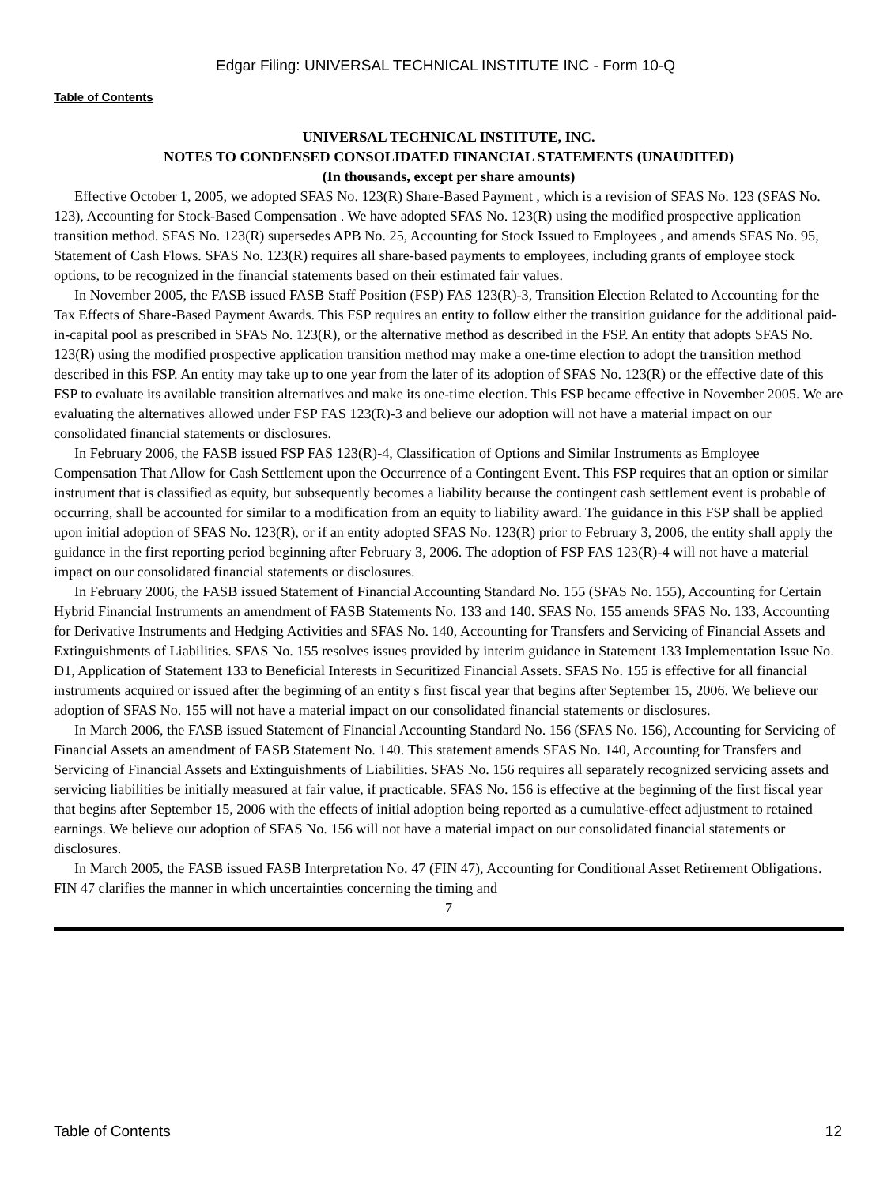Edgar Filing: UNIVERSAL TECHNICAL INSTITUTE INC - Form 10-Q
Table of Contents
UNIVERSAL TECHNICAL INSTITUTE, INC.
NOTES TO CONDENSED CONSOLIDATED FINANCIAL STATEMENTS (UNAUDITED)
(In thousands, except per share amounts)
Effective October 1, 2005, we adopted SFAS No. 123(R) Share-Based Payment , which is a revision of SFAS No. 123 (SFAS No. 123), Accounting for Stock-Based Compensation . We have adopted SFAS No. 123(R) using the modified prospective application transition method. SFAS No. 123(R) supersedes APB No. 25, Accounting for Stock Issued to Employees , and amends SFAS No. 95, Statement of Cash Flows. SFAS No. 123(R) requires all share-based payments to employees, including grants of employee stock options, to be recognized in the financial statements based on their estimated fair values.
In November 2005, the FASB issued FASB Staff Position (FSP) FAS 123(R)-3, Transition Election Related to Accounting for the Tax Effects of Share-Based Payment Awards. This FSP requires an entity to follow either the transition guidance for the additional paid-in-capital pool as prescribed in SFAS No. 123(R), or the alternative method as described in the FSP. An entity that adopts SFAS No. 123(R) using the modified prospective application transition method may make a one-time election to adopt the transition method described in this FSP. An entity may take up to one year from the later of its adoption of SFAS No. 123(R) or the effective date of this FSP to evaluate its available transition alternatives and make its one-time election. This FSP became effective in November 2005. We are evaluating the alternatives allowed under FSP FAS 123(R)-3 and believe our adoption will not have a material impact on our consolidated financial statements or disclosures.
In February 2006, the FASB issued FSP FAS 123(R)-4, Classification of Options and Similar Instruments as Employee Compensation That Allow for Cash Settlement upon the Occurrence of a Contingent Event. This FSP requires that an option or similar instrument that is classified as equity, but subsequently becomes a liability because the contingent cash settlement event is probable of occurring, shall be accounted for similar to a modification from an equity to liability award. The guidance in this FSP shall be applied upon initial adoption of SFAS No. 123(R), or if an entity adopted SFAS No. 123(R) prior to February 3, 2006, the entity shall apply the guidance in the first reporting period beginning after February 3, 2006. The adoption of FSP FAS 123(R)-4 will not have a material impact on our consolidated financial statements or disclosures.
In February 2006, the FASB issued Statement of Financial Accounting Standard No. 155 (SFAS No. 155), Accounting for Certain Hybrid Financial Instruments an amendment of FASB Statements No. 133 and 140. SFAS No. 155 amends SFAS No. 133, Accounting for Derivative Instruments and Hedging Activities and SFAS No. 140, Accounting for Transfers and Servicing of Financial Assets and Extinguishments of Liabilities. SFAS No. 155 resolves issues provided by interim guidance in Statement 133 Implementation Issue No. D1, Application of Statement 133 to Beneficial Interests in Securitized Financial Assets. SFAS No. 155 is effective for all financial instruments acquired or issued after the beginning of an entity s first fiscal year that begins after September 15, 2006. We believe our adoption of SFAS No. 155 will not have a material impact on our consolidated financial statements or disclosures.
In March 2006, the FASB issued Statement of Financial Accounting Standard No. 156 (SFAS No. 156), Accounting for Servicing of Financial Assets an amendment of FASB Statement No. 140. This statement amends SFAS No. 140, Accounting for Transfers and Servicing of Financial Assets and Extinguishments of Liabilities. SFAS No. 156 requires all separately recognized servicing assets and servicing liabilities be initially measured at fair value, if practicable. SFAS No. 156 is effective at the beginning of the first fiscal year that begins after September 15, 2006 with the effects of initial adoption being reported as a cumulative-effect adjustment to retained earnings. We believe our adoption of SFAS No. 156 will not have a material impact on our consolidated financial statements or disclosures.
In March 2005, the FASB issued FASB Interpretation No. 47 (FIN 47), Accounting for Conditional Asset Retirement Obligations. FIN 47 clarifies the manner in which uncertainties concerning the timing and
7
Table of Contents 12